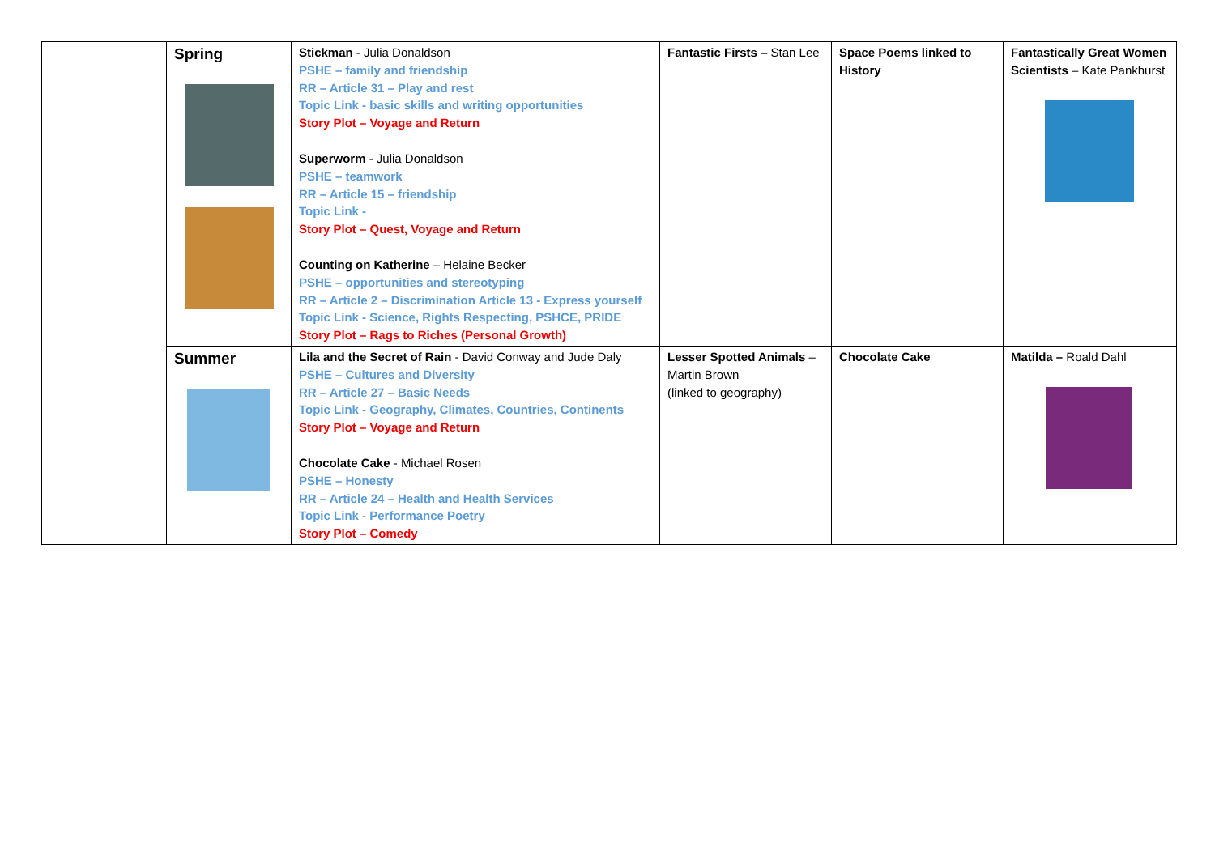| | Spring | Stickman - Julia Donaldson PSHE – family and friendship RR – Article 31 – Play and rest Topic Link - basic skills and writing opportunities Story Plot – Voyage and Return Superworm - Julia Donaldson PSHE – teamwork RR – Article 15 – friendship Topic Link - Story Plot – Quest, Voyage and Return Counting on Katherine – Helaine Becker PSHE – opportunities and stereotyping RR – Article 2 – Discrimination Article 13 - Express yourself Topic Link - Science, Rights Respecting, PSHCE, PRIDE Story Plot – Rags to Riches (Personal Growth) | Fantastic Firsts – Stan Lee | Space Poems linked to History | Fantastically Great Women Scientists – Kate Pankhurst |
| | Summer | Lila and the Secret of Rain - David Conway and Jude Daly PSHE – Cultures and Diversity RR – Article 27 – Basic Needs Topic Link - Geography, Climates, Countries, Continents Story Plot – Voyage and Return Chocolate Cake - Michael Rosen PSHE – Honesty RR – Article 24 – Health and Health Services Topic Link - Performance Poetry Story Plot – Comedy | Lesser Spotted Animals – Martin Brown (linked to geography) | Chocolate Cake | Matilda – Roald Dahl |